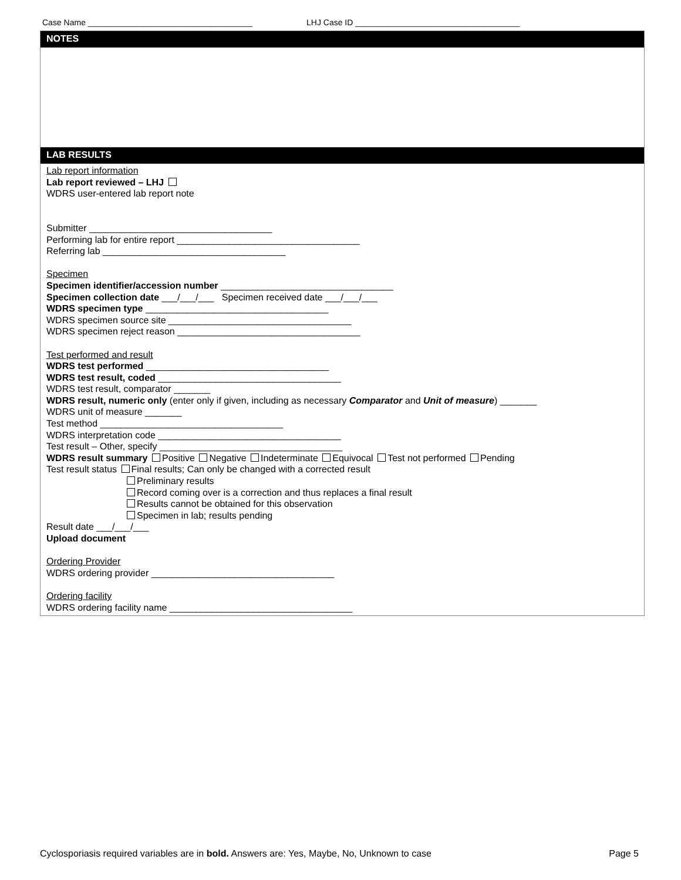Case Name ____________________________________ LHJ Case ID ____________________________________
NOTES
LAB RESULTS
Lab report information
Lab report reviewed – LHJ
WDRS user-entered lab report note
Submitter ___________________________________
Performing lab for entire report ___________________________________
Referring lab ___________________________________
Specimen
Specimen identifier/accession number _________________________________
Specimen collection date ___/___/___ Specimen received date ___/___/___
WDRS specimen type ___________________________________
WDRS specimen source site ___________________________________
WDRS specimen reject reason ___________________________________
Test performed and result
WDRS test performed ___________________________________
WDRS test result, coded ___________________________________
WDRS test result, comparator _______
WDRS result, numeric only (enter only if given, including as necessary Comparator and Unit of measure) _______
WDRS unit of measure _______
Test method ___________________________________
WDRS interpretation code ___________________________________
Test result – Other, specify ___________________________________
WDRS result summary Positive Negative Indeterminate Equivocal Test not performed Pending
Test result status Final results; Can only be changed with a corrected result
Preliminary results
Record coming over is a correction and thus replaces a final result
Results cannot be obtained for this observation
Specimen in lab; results pending
Result date ___/___/___
Upload document
Ordering Provider
WDRS ordering provider ___________________________________
Ordering facility
WDRS ordering facility name ___________________________________
Cyclosporiasis required variables are in bold. Answers are: Yes, Maybe, No, Unknown to case Page 5